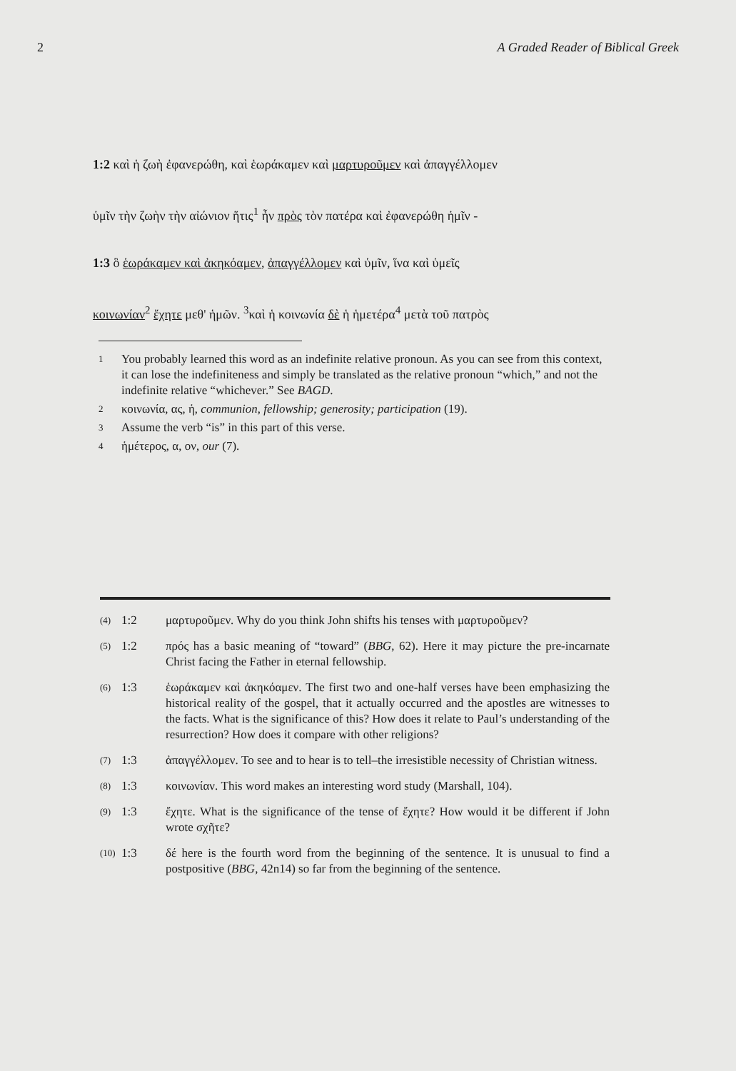2 A Graded Reader of Biblical Greek
1:2 καὶ ἡ ζωὴ ἐφανερώθη, καὶ ἑωράκαμεν καὶ μαρτυροῦμεν καὶ ἀπαγγέλλομεν
ὑμῖν τὴν ζωὴν τὴν αἰώνιον ἥτις<sup>1</sup> ἦν πρὸς τὸν πατέρα καὶ ἐφανερώθη ἡμῖν -
1:3 ὃ ἑωράκαμεν καὶ ἀκηκόαμεν, ἀπαγγέλλομεν καὶ ὑμῖν, ἵνα καὶ ὑμεῖς
κοινωνίαν<sup>2</sup> ἔχητε μεθ' ἡμῶν. <sup>3</sup>καὶ ἡ κοινωνία δὲ ἡ ἡμετέρα<sup>4</sup> μετὰ τοῦ πατρὸς
1 You probably learned this word as an indefinite relative pronoun. As you can see from this context, it can lose the indefiniteness and simply be translated as the relative pronoun “which,” and not the indefinite relative “whichever.” See BAGD.
2 κοινωνία, ας, ἡ, communion, fellowship; generosity; participation (19).
3 Assume the verb “is” in this part of this verse.
4 ἡμέτερος, α, ον, our (7).
(4) 1:2 μαρτυροῦμεν. Why do you think John shifts his tenses with μαρτυροῦμεν?
(5) 1:2 πρός has a basic meaning of “toward” (BBG, 62). Here it may picture the pre-incarnate Christ facing the Father in eternal fellowship.
(6) 1:3 ἑωράκαμεν καὶ ἀκηκόαμεν. The first two and one-half verses have been emphasizing the historical reality of the gospel, that it actually occurred and the apostles are witnesses to the facts. What is the significance of this? How does it relate to Paul’s understanding of the resurrection? How does it compare with other religions?
(7) 1:3 ἀπαγγέλλομεν. To see and to hear is to tell–the irresistible necessity of Christian witness.
(8) 1:3 κοινωνίαν. This word makes an interesting word study (Marshall, 104).
(9) 1:3 ἔχητε. What is the significance of the tense of ἔχητε? How would it be different if John wrote σχῆτε?
(10) 1:3 δέ here is the fourth word from the beginning of the sentence. It is unusual to find a postpositive (BBG, 42n14) so far from the beginning of the sentence.